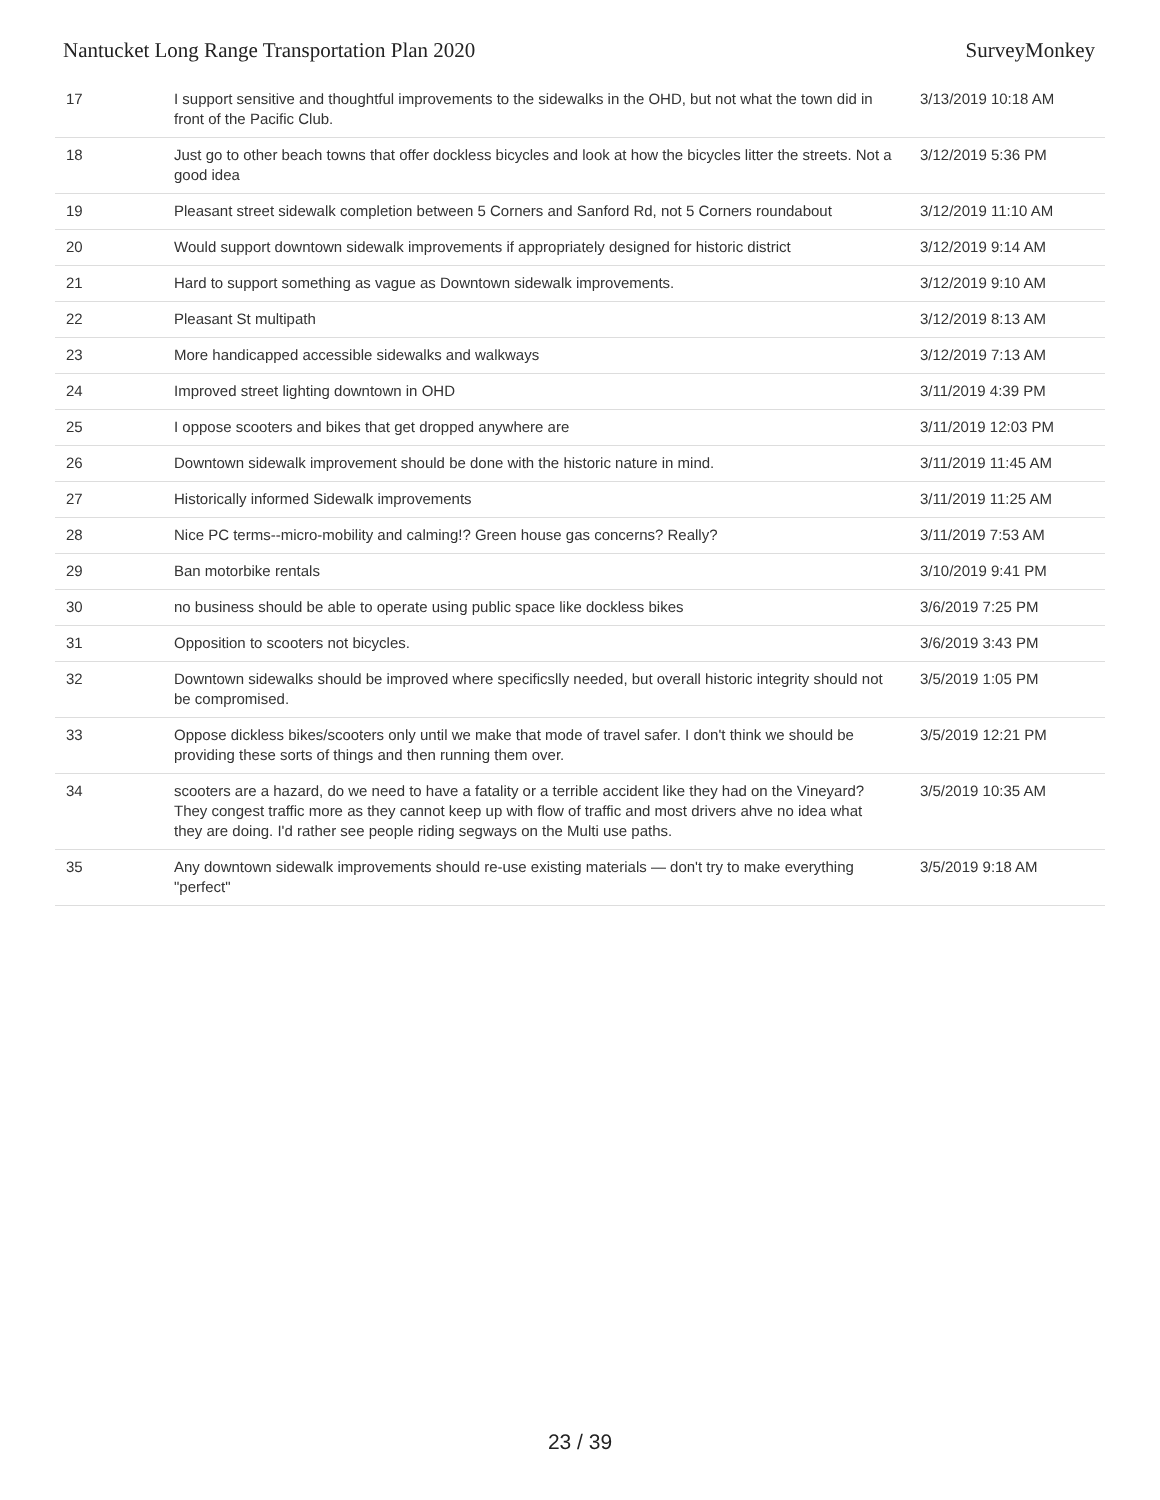Nantucket Long Range Transportation Plan 2020 SurveyMonkey
| 17 | I support sensitive and thoughtful improvements to the sidewalks in the OHD, but not what the town did in front of the Pacific Club. | 3/13/2019 10:18 AM |
| 18 | Just go to other beach towns that offer dockless bicycles and look at how the bicycles litter the streets. Not a good idea | 3/12/2019 5:36 PM |
| 19 | Pleasant street sidewalk completion between 5 Corners and Sanford Rd, not 5 Corners roundabout | 3/12/2019 11:10 AM |
| 20 | Would support downtown sidewalk improvements if appropriately designed for historic district | 3/12/2019 9:14 AM |
| 21 | Hard to support something as vague as Downtown sidewalk improvements. | 3/12/2019 9:10 AM |
| 22 | Pleasant St multipath | 3/12/2019 8:13 AM |
| 23 | More handicapped accessible sidewalks and walkways | 3/12/2019 7:13 AM |
| 24 | Improved street lighting downtown in OHD | 3/11/2019 4:39 PM |
| 25 | I oppose scooters and bikes that get dropped anywhere are | 3/11/2019 12:03 PM |
| 26 | Downtown sidewalk improvement should be done with the historic nature in mind. | 3/11/2019 11:45 AM |
| 27 | Historically informed Sidewalk improvements | 3/11/2019 11:25 AM |
| 28 | Nice PC terms--micro-mobility and calming!? Green house gas concerns? Really? | 3/11/2019 7:53 AM |
| 29 | Ban motorbike rentals | 3/10/2019 9:41 PM |
| 30 | no business should be able to operate using public space like dockless bikes | 3/6/2019 7:25 PM |
| 31 | Opposition to scooters not bicycles. | 3/6/2019 3:43 PM |
| 32 | Downtown sidewalks should be improved where specificslly needed, but overall historic integrity should not be compromised. | 3/5/2019 1:05 PM |
| 33 | Oppose dickless bikes/scooters only until we make that mode of travel safer. I don't think we should be providing these sorts of things and then running them over. | 3/5/2019 12:21 PM |
| 34 | scooters are a hazard, do we need to have a fatality or a terrible accident like they had on the Vineyard? They congest traffic more as they cannot keep up with flow of traffic and most drivers ahve no idea what they are doing. I'd rather see people riding segways on the Multi use paths. | 3/5/2019 10:35 AM |
| 35 | Any downtown sidewalk improvements should re-use existing materials — don't try to make everything "perfect" | 3/5/2019 9:18 AM |
23 / 39